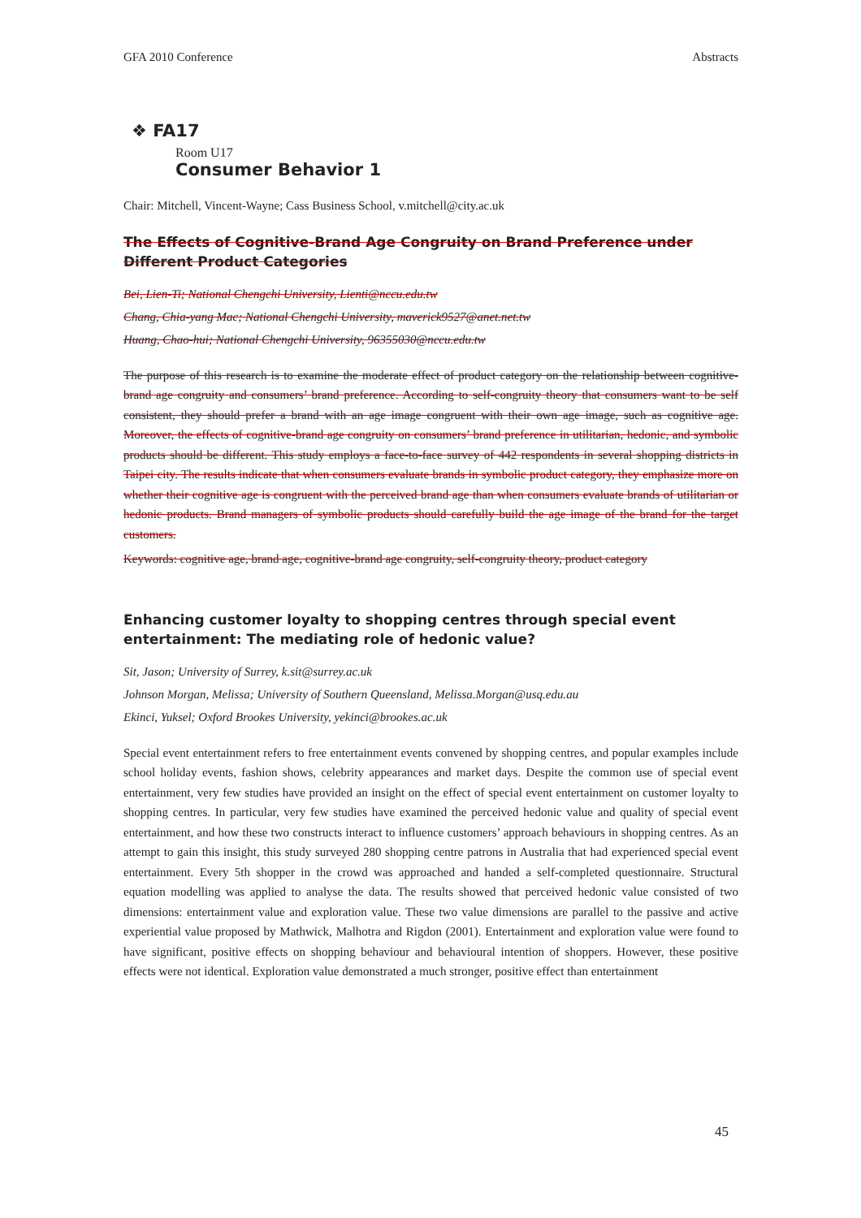GFA 2010 Conference Abstracts
❖ FA17
Room U17
Consumer Behavior 1
Chair: Mitchell, Vincent-Wayne; Cass Business School, v.mitchell@city.ac.uk
The Effects of Cognitive-Brand Age Congruity on Brand Preference under Different Product Categories
Bei, Lien-Ti; National Chengchi University, Lienti@nccu.edu.tw
Chang, Chia-yang Mac; National Chengchi University, maverick9527@anet.net.tw
Huang, Chao-hui; National Chengchi University, 96355030@nccu.edu.tw
The purpose of this research is to examine the moderate effect of product category on the relationship between cognitive-brand age congruity and consumers’ brand preference. According to self-congruity theory that consumers want to be self consistent, they should prefer a brand with an age image congruent with their own age image, such as cognitive age. Moreover, the effects of cognitive-brand age congruity on consumers’ brand preference in utilitarian, hedonic, and symbolic products should be different. This study employs a face-to-face survey of 442 respondents in several shopping districts in Taipei city. The results indicate that when consumers evaluate brands in symbolic product category, they emphasize more on whether their cognitive age is congruent with the perceived brand age than when consumers evaluate brands of utilitarian or hedonic products. Brand managers of symbolic products should carefully build the age image of the brand for the target customers.
Keywords: cognitive age, brand age, cognitive-brand age congruity, self-congruity theory, product category
Enhancing customer loyalty to shopping centres through special event entertainment: The mediating role of hedonic value?
Sit, Jason; University of Surrey, k.sit@surrey.ac.uk
Johnson Morgan, Melissa; University of Southern Queensland, Melissa.Morgan@usq.edu.au
Ekinci, Yuksel; Oxford Brookes University, yekinci@brookes.ac.uk
Special event entertainment refers to free entertainment events convened by shopping centres, and popular examples include school holiday events, fashion shows, celebrity appearances and market days. Despite the common use of special event entertainment, very few studies have provided an insight on the effect of special event entertainment on customer loyalty to shopping centres. In particular, very few studies have examined the perceived hedonic value and quality of special event entertainment, and how these two constructs interact to influence customers’ approach behaviours in shopping centres. As an attempt to gain this insight, this study surveyed 280 shopping centre patrons in Australia that had experienced special event entertainment. Every 5th shopper in the crowd was approached and handed a self-completed questionnaire. Structural equation modelling was applied to analyse the data. The results showed that perceived hedonic value consisted of two dimensions: entertainment value and exploration value. These two value dimensions are parallel to the passive and active experiential value proposed by Mathwick, Malhotra and Rigdon (2001). Entertainment and exploration value were found to have significant, positive effects on shopping behaviour and behavioural intention of shoppers. However, these positive effects were not identical. Exploration value demonstrated a much stronger, positive effect than entertainment
45